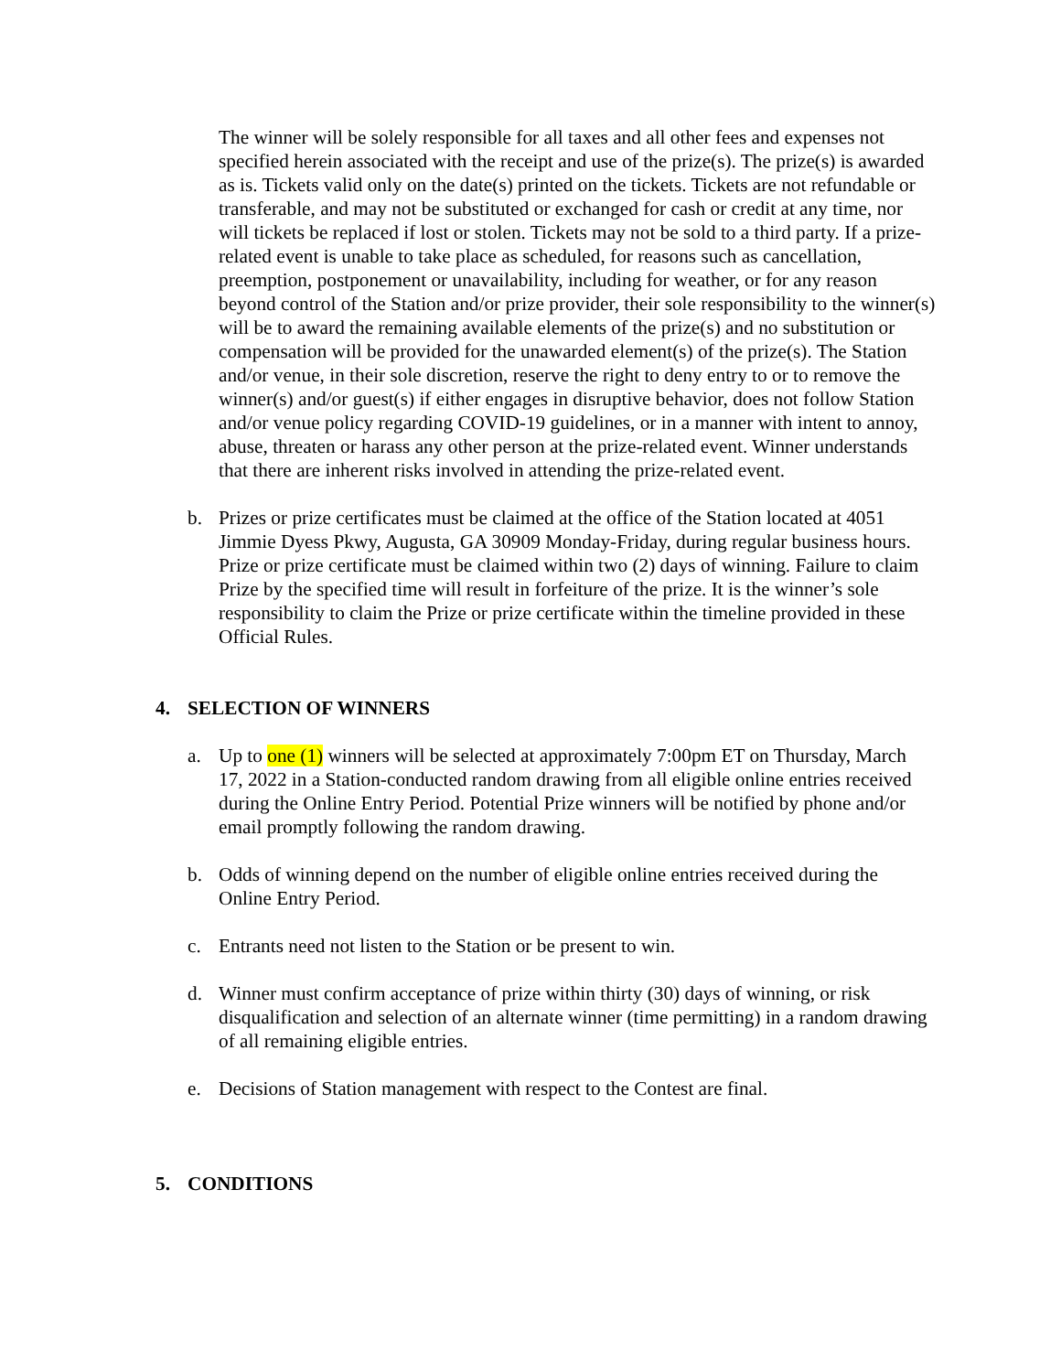The winner will be solely responsible for all taxes and all other fees and expenses not specified herein associated with the receipt and use of the prize(s). The prize(s) is awarded as is. Tickets valid only on the date(s) printed on the tickets. Tickets are not refundable or transferable, and may not be substituted or exchanged for cash or credit at any time, nor will tickets be replaced if lost or stolen. Tickets may not be sold to a third party. If a prize-related event is unable to take place as scheduled, for reasons such as cancellation, preemption, postponement or unavailability, including for weather, or for any reason beyond control of the Station and/or prize provider, their sole responsibility to the winner(s) will be to award the remaining available elements of the prize(s) and no substitution or compensation will be provided for the unawarded element(s) of the prize(s). The Station and/or venue, in their sole discretion, reserve the right to deny entry to or to remove the winner(s) and/or guest(s) if either engages in disruptive behavior, does not follow Station and/or venue policy regarding COVID-19 guidelines, or in a manner with intent to annoy, abuse, threaten or harass any other person at the prize-related event. Winner understands that there are inherent risks involved in attending the prize-related event.
b. Prizes or prize certificates must be claimed at the office of the Station located at 4051 Jimmie Dyess Pkwy, Augusta, GA 30909 Monday-Friday, during regular business hours. Prize or prize certificate must be claimed within two (2) days of winning. Failure to claim Prize by the specified time will result in forfeiture of the prize. It is the winner’s sole responsibility to claim the Prize or prize certificate within the timeline provided in these Official Rules.
4. SELECTION OF WINNERS
a. Up to one (1) winners will be selected at approximately 7:00pm ET on Thursday, March 17, 2022 in a Station-conducted random drawing from all eligible online entries received during the Online Entry Period. Potential Prize winners will be notified by phone and/or email promptly following the random drawing.
b. Odds of winning depend on the number of eligible online entries received during the Online Entry Period.
c. Entrants need not listen to the Station or be present to win.
d. Winner must confirm acceptance of prize within thirty (30) days of winning, or risk disqualification and selection of an alternate winner (time permitting) in a random drawing of all remaining eligible entries.
e. Decisions of Station management with respect to the Contest are final.
5. CONDITIONS